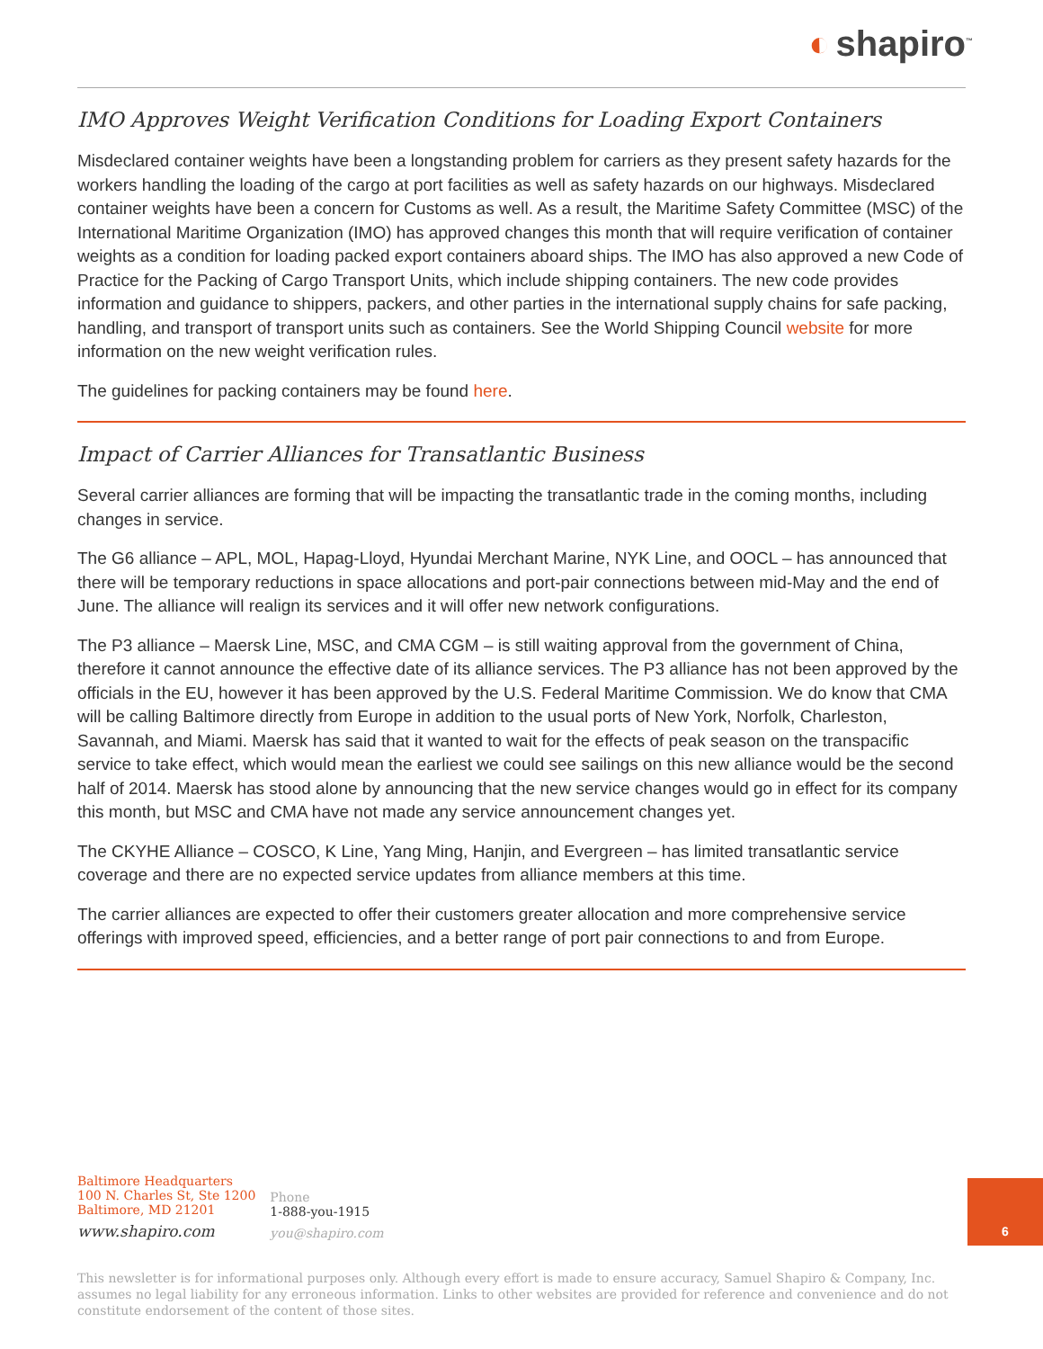◐ shapiro<sup>™</sup>
IMO Approves Weight Verification Conditions for Loading Export Containers
Misdeclared container weights have been a longstanding problem for carriers as they present safety hazards for the workers handling the loading of the cargo at port facilities as well as safety hazards on our highways. Misdeclared container weights have been a concern for Customs as well. As a result, the Maritime Safety Committee (MSC) of the International Maritime Organization (IMO) has approved changes this month that will require verification of container weights as a condition for loading packed export containers aboard ships. The IMO has also approved a new Code of Practice for the Packing of Cargo Transport Units, which include shipping containers. The new code provides information and guidance to shippers, packers, and other parties in the international supply chains for safe packing, handling, and transport of transport units such as containers. See the World Shipping Council website for more information on the new weight verification rules.
The guidelines for packing containers may be found here.
Impact of Carrier Alliances for Transatlantic Business
Several carrier alliances are forming that will be impacting the transatlantic trade in the coming months, including changes in service.
The G6 alliance – APL, MOL, Hapag-Lloyd, Hyundai Merchant Marine, NYK Line, and OOCL – has announced that there will be temporary reductions in space allocations and port-pair connections between mid-May and the end of June. The alliance will realign its services and it will offer new network configurations.
The P3 alliance – Maersk Line, MSC, and CMA CGM – is still waiting approval from the government of China, therefore it cannot announce the effective date of its alliance services. The P3 alliance has not been approved by the officials in the EU, however it has been approved by the U.S. Federal Maritime Commission. We do know that CMA will be calling Baltimore directly from Europe in addition to the usual ports of New York, Norfolk, Charleston, Savannah, and Miami. Maersk has said that it wanted to wait for the effects of peak season on the transpacific service to take effect, which would mean the earliest we could see sailings on this new alliance would be the second half of 2014. Maersk has stood alone by announcing that the new service changes would go in effect for its company this month, but MSC and CMA have not made any service announcement changes yet.
The CKYHE Alliance – COSCO, K Line, Yang Ming, Hanjin, and Evergreen – has limited transatlantic service coverage and there are no expected service updates from alliance members at this time.
The carrier alliances are expected to offer their customers greater allocation and more comprehensive service offerings with improved speed, efficiencies, and a better range of port pair connections to and from Europe.
Baltimore Headquarters
100 N. Charles St, Ste 1200
Baltimore, MD 21201
www.shapiro.com
Phone
1-888-you-1915
you@shapiro.com
6
This newsletter is for informational purposes only. Although every effort is made to ensure accuracy, Samuel Shapiro & Company, Inc. assumes no legal liability for any erroneous information. Links to other websites are provided for reference and convenience and do not constitute endorsement of the content of those sites.